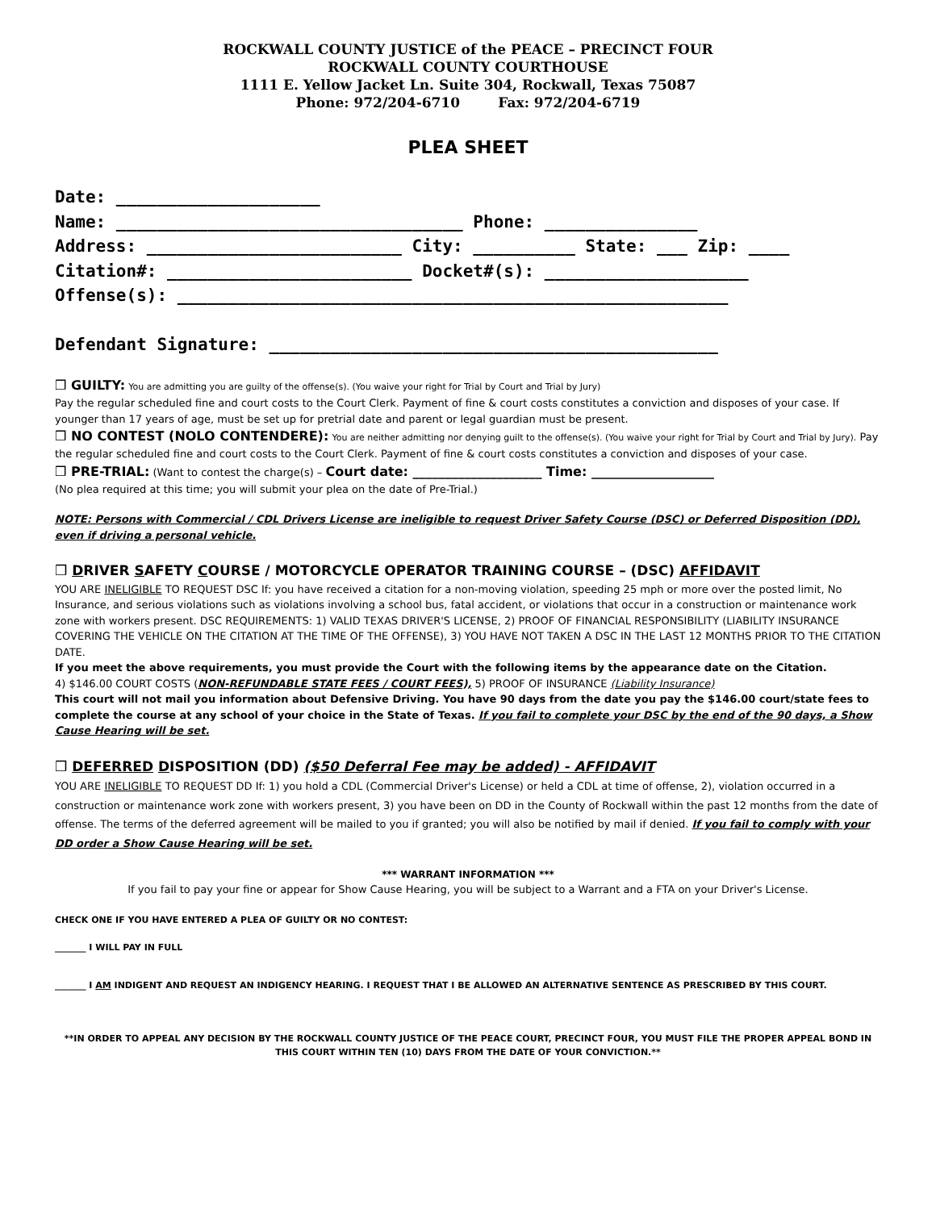ROCKWALL COUNTY JUSTICE of the PEACE – PRECINCT FOUR
ROCKWALL COUNTY COURTHOUSE
1111 E. Yellow Jacket Ln. Suite 304, Rockwall, Texas 75087
Phone: 972/204-6710 Fax: 972/204-6719
PLEA SHEET
Date: ____________________ Name: __________________________________ Phone: _______________ Address: _________________________ City: __________ State: ___ Zip: ____ Citation#: ________________________ Docket#(s): ____________________ Offense(s): ______________________________________________________ Defendant Signature: ____________________________________________
❒ GUILTY: You are admitting you are guilty of the offense(s). (You waive your right for Trial by Court and Trial by Jury)
Pay the regular scheduled fine and court costs to the Court Clerk. Payment of fine & court costs constitutes a conviction and disposes of your case. If younger than 17 years of age, must be set up for pretrial date and parent or legal guardian must be present.
❒ NO CONTEST (NOLO CONTENDERE): You are neither admitting nor denying guilt to the offense(s). (You waive your right for Trial by Court and Trial by Jury). Pay the regular scheduled fine and court costs to the Court Clerk. Payment of fine & court costs constitutes a conviction and disposes of your case.
❒ PRE-TRIAL: (Want to contest the charge(s) – Court date: ____________________ Time: ___________________
(No plea required at this time; you will submit your plea on the date of Pre-Trial.)
NOTE: Persons with Commercial / CDL Drivers License are ineligible to request Driver Safety Course (DSC) or Deferred Disposition (DD), even if driving a personal vehicle.
❒ DRIVER SAFETY COURSE / MOTORCYCLE OPERATOR TRAINING COURSE – (DSC) AFFIDAVIT
YOU ARE INELIGIBLE TO REQUEST DSC If: you have received a citation for a non-moving violation, speeding 25 mph or more over the posted limit, No Insurance, and serious violations such as violations involving a school bus, fatal accident, or violations that occur in a construction or maintenance work zone with workers present. DSC REQUIREMENTS: 1) VALID TEXAS DRIVER'S LICENSE, 2) PROOF OF FINANCIAL RESPONSIBILITY (LIABILITY INSURANCE COVERING THE VEHICLE ON THE CITATION AT THE TIME OF THE OFFENSE), 3) YOU HAVE NOT TAKEN A DSC IN THE LAST 12 MONTHS PRIOR TO THE CITATION DATE.
If you meet the above requirements, you must provide the Court with the following items by the appearance date on the Citation.
4) $146.00 COURT COSTS (NON-REFUNDABLE STATE FEES / COURT FEES), 5) PROOF OF INSURANCE (Liability Insurance)
This court will not mail you information about Defensive Driving. You have 90 days from the date you pay the $146.00 court/state fees to complete the course at any school of your choice in the State of Texas. If you fail to complete your DSC by the end of the 90 days, a Show Cause Hearing will be set.
❒ DEFERRED DISPOSITION (DD) ($50 Deferral Fee may be added) - AFFIDAVIT
YOU ARE INELIGIBLE TO REQUEST DD If: 1) you hold a CDL (Commercial Driver's License) or held a CDL at time of offense, 2), violation occurred in a construction or maintenance work zone with workers present, 3) you have been on DD in the County of Rockwall within the past 12 months from the date of offense. The terms of the deferred agreement will be mailed to you if granted; you will also be notified by mail if denied. If you fail to comply with your DD order a Show Cause Hearing will be set.
*** WARRANT INFORMATION ***
If you fail to pay your fine or appear for Show Cause Hearing, you will be subject to a Warrant and a FTA on your Driver's License.
CHECK ONE IF YOU HAVE ENTERED A PLEA OF GUILTY OR NO CONTEST:
_______ I WILL PAY IN FULL
_______ I AM INDIGENT AND REQUEST AN INDIGENCY HEARING. I REQUEST THAT I BE ALLOWED AN ALTERNATIVE SENTENCE AS PRESCRIBED BY THIS COURT.
**IN ORDER TO APPEAL ANY DECISION BY THE ROCKWALL COUNTY JUSTICE OF THE PEACE COURT, PRECINCT FOUR, YOU MUST FILE THE PROPER APPEAL BOND IN THIS COURT WITHIN TEN (10) DAYS FROM THE DATE OF YOUR CONVICTION.**